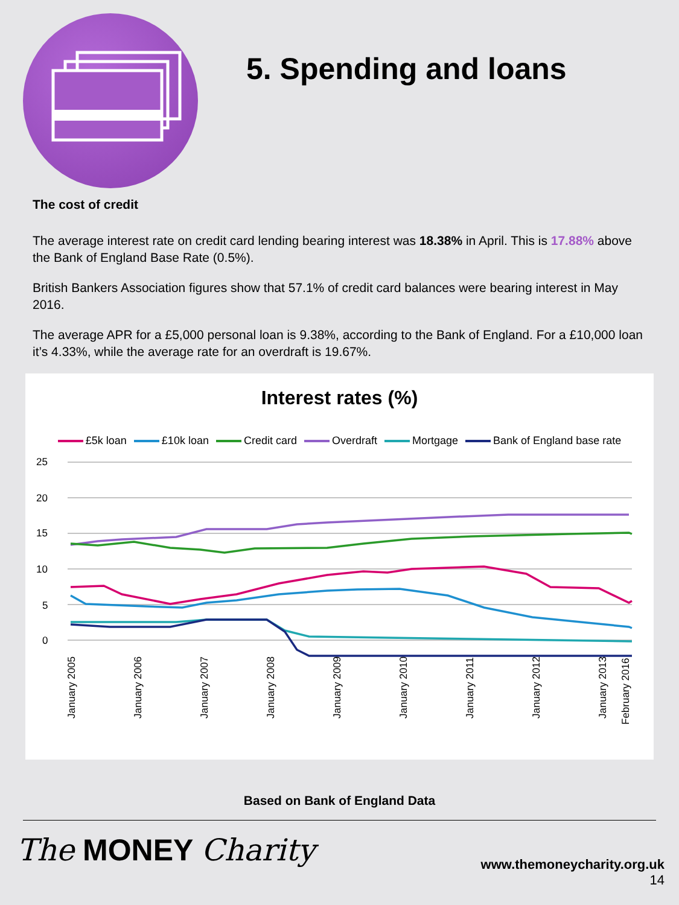5. Spending and loans
The cost of credit
The average interest rate on credit card lending bearing interest was 18.38% in April. This is 17.88% above the Bank of England Base Rate (0.5%).
British Bankers Association figures show that 57.1% of credit card balances were bearing interest in May 2016.
The average APR for a £5,000 personal loan is 9.38%, according to the Bank of England. For a £10,000 loan it’s 4.33%, while the average rate for an overdraft is 19.67%.
Interest rates (%)
£5k loan £10k loan Credit card Overdraft Mortgage Bank of England base rate
25
20
15
10
5
0
January 2005
January 2006
January 2007
January 2008
January 2009
January 2010
January 2011
January 2012
January 2013
February 2016
Based on Bank of England Data
The MONEY Charity
www.themoneycharity.org.uk
14